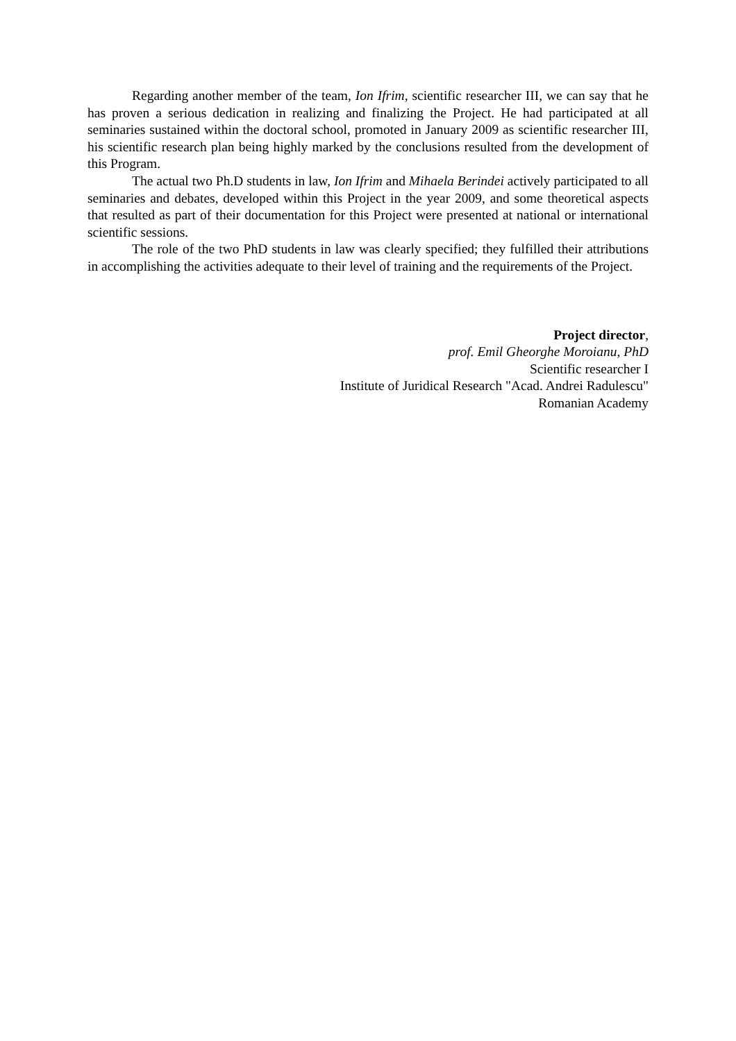Regarding another member of the team, Ion Ifrim, scientific researcher III, we can say that he has proven a serious dedication in realizing and finalizing the Project. He had participated at all seminaries sustained within the doctoral school, promoted in January 2009 as scientific researcher III, his scientific research plan being highly marked by the conclusions resulted from the development of this Program.
The actual two Ph.D students in law, Ion Ifrim and Mihaela Berindei actively participated to all seminaries and debates, developed within this Project in the year 2009, and some theoretical aspects that resulted as part of their documentation for this Project were presented at national or international scientific sessions.
The role of the two PhD students in law was clearly specified; they fulfilled their attributions in accomplishing the activities adequate to their level of training and the requirements of the Project.
Project director,
prof. Emil Gheorghe Moroianu, PhD
Scientific researcher I
Institute of Juridical Research "Acad. Andrei Radulescu"
Romanian Academy